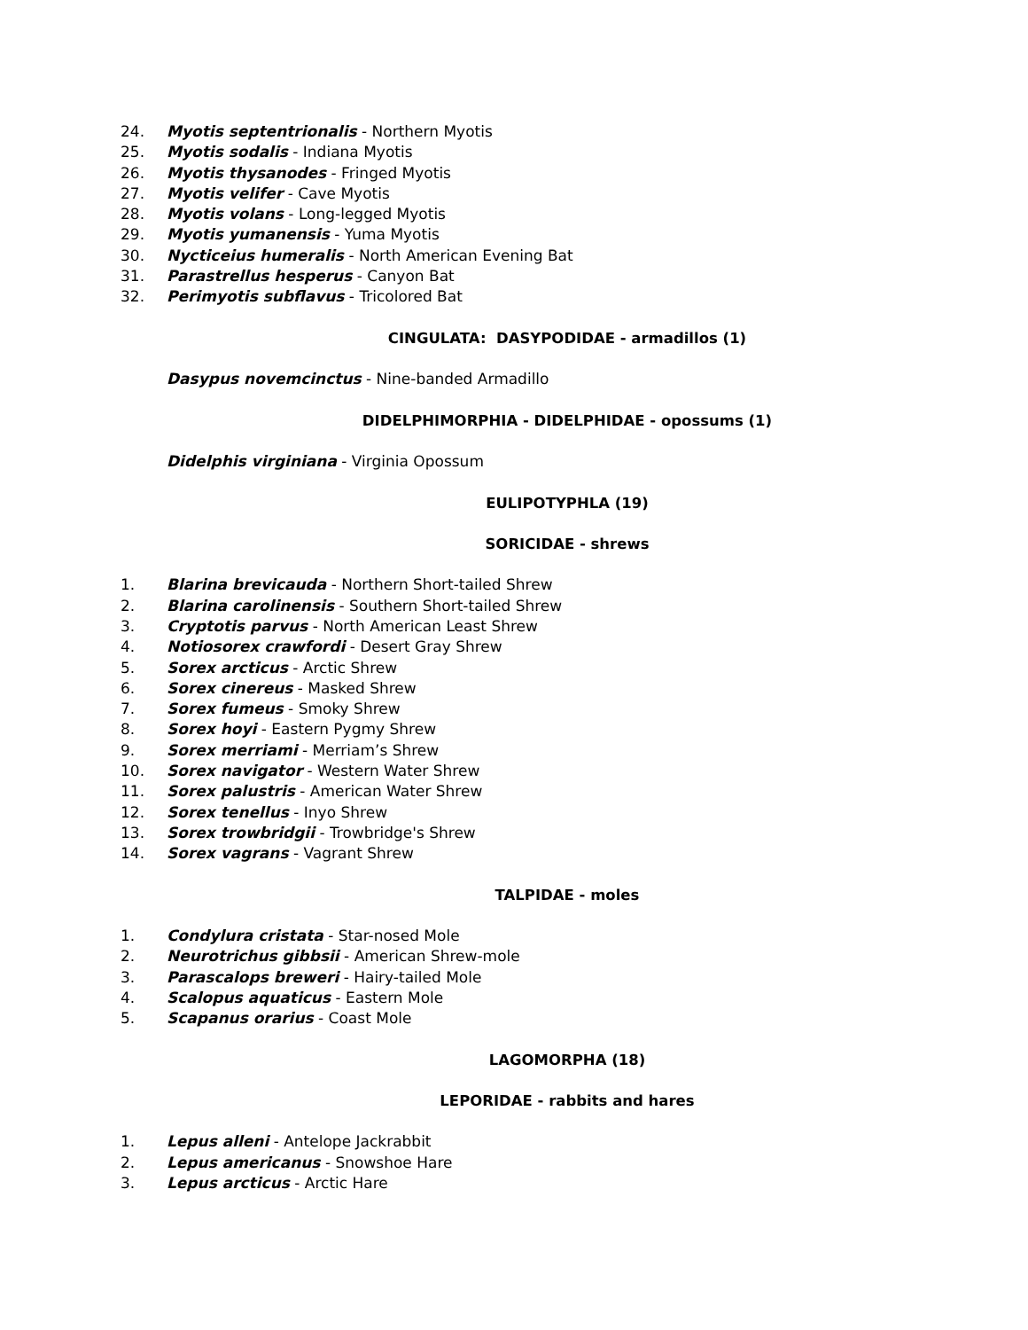24. Myotis septentrionalis - Northern Myotis
25. Myotis sodalis - Indiana Myotis
26. Myotis thysanodes - Fringed Myotis
27. Myotis velifer - Cave Myotis
28. Myotis volans - Long-legged Myotis
29. Myotis yumanensis - Yuma Myotis
30. Nycticeius humeralis - North American Evening Bat
31. Parastrellus hesperus - Canyon Bat
32. Perimyotis subflavus - Tricolored Bat
CINGULATA: DASYPODIDAE - armadillos (1)
Dasypus novemcinctus - Nine-banded Armadillo
DIDELPHIMORPHIA - DIDELPHIDAE - opossums (1)
Didelphis virginiana - Virginia Opossum
EULIPOTYPHLA (19)
SORICIDAE - shrews
1. Blarina brevicauda - Northern Short-tailed Shrew
2. Blarina carolinensis - Southern Short-tailed Shrew
3. Cryptotis parvus - North American Least Shrew
4. Notiosorex crawfordi - Desert Gray Shrew
5. Sorex arcticus - Arctic Shrew
6. Sorex cinereus - Masked Shrew
7. Sorex fumeus - Smoky Shrew
8. Sorex hoyi - Eastern Pygmy Shrew
9. Sorex merriami - Merriam’s Shrew
10. Sorex navigator - Western Water Shrew
11. Sorex palustris - American Water Shrew
12. Sorex tenellus - Inyo Shrew
13. Sorex trowbridgii - Trowbridge's Shrew
14. Sorex vagrans - Vagrant Shrew
TALPIDAE - moles
1. Condylura cristata - Star-nosed Mole
2. Neurotrichus gibbsii - American Shrew-mole
3. Parascalops breweri - Hairy-tailed Mole
4. Scalopus aquaticus - Eastern Mole
5. Scapanus orarius - Coast Mole
LAGOMORPHA (18)
LEPORIDAE - rabbits and hares
1. Lepus alleni - Antelope Jackrabbit
2. Lepus americanus - Snowshoe Hare
3. Lepus arcticus - Arctic Hare